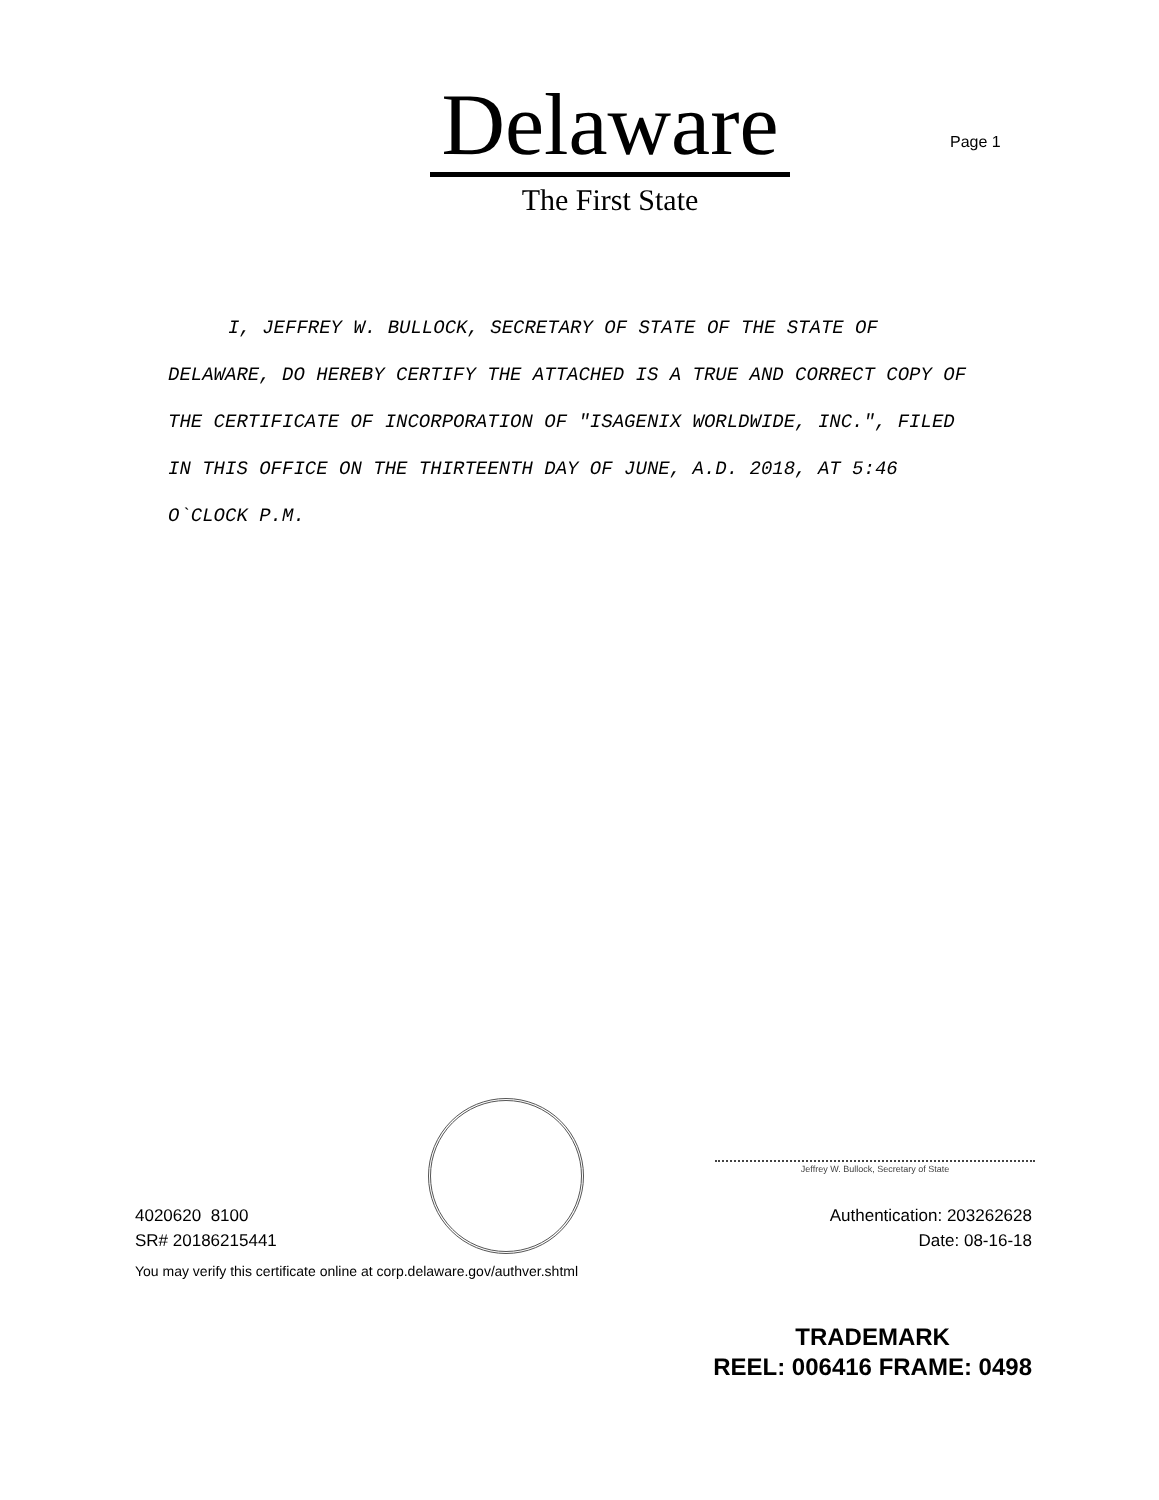Delaware
The First State
Page 1
I, JEFFREY W. BULLOCK, SECRETARY OF STATE OF THE STATE OF DELAWARE, DO HEREBY CERTIFY THE ATTACHED IS A TRUE AND CORRECT COPY OF THE CERTIFICATE OF INCORPORATION OF "ISAGENIX WORLDWIDE, INC.", FILED IN THIS OFFICE ON THE THIRTEENTH DAY OF JUNE, A.D. 2018, AT 5:46 O`CLOCK P.M.
Jeffrey W. Bullock, Secretary of State
4020620 8100
SR# 20186215441
Authentication: 203262628
Date: 08-16-18
You may verify this certificate online at corp.delaware.gov/authver.shtml
TRADEMARK
REEL: 006416 FRAME: 0498